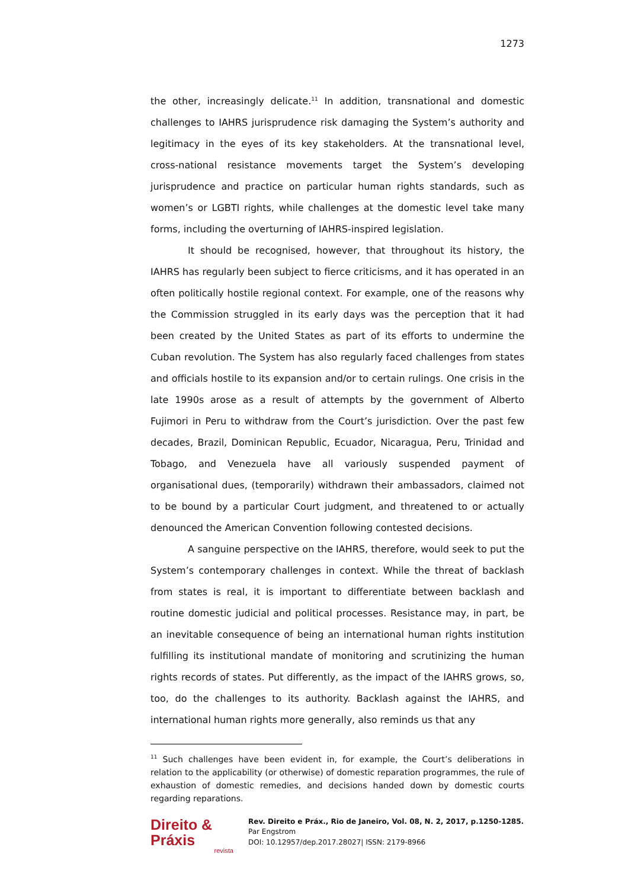1273
the other, increasingly delicate.<sup>11</sup> In addition, transnational and domestic challenges to IAHRS jurisprudence risk damaging the System’s authority and legitimacy in the eyes of its key stakeholders. At the transnational level, cross-national resistance movements target the System’s developing jurisprudence and practice on particular human rights standards, such as women’s or LGBTI rights, while challenges at the domestic level take many forms, including the overturning of IAHRS-inspired legislation.
It should be recognised, however, that throughout its history, the IAHRS has regularly been subject to fierce criticisms, and it has operated in an often politically hostile regional context. For example, one of the reasons why the Commission struggled in its early days was the perception that it had been created by the United States as part of its efforts to undermine the Cuban revolution. The System has also regularly faced challenges from states and officials hostile to its expansion and/or to certain rulings. One crisis in the late 1990s arose as a result of attempts by the government of Alberto Fujimori in Peru to withdraw from the Court’s jurisdiction. Over the past few decades, Brazil, Dominican Republic, Ecuador, Nicaragua, Peru, Trinidad and Tobago, and Venezuela have all variously suspended payment of organisational dues, (temporarily) withdrawn their ambassadors, claimed not to be bound by a particular Court judgment, and threatened to or actually denounced the American Convention following contested decisions.
A sanguine perspective on the IAHRS, therefore, would seek to put the System’s contemporary challenges in context. While the threat of backlash from states is real, it is important to differentiate between backlash and routine domestic judicial and political processes. Resistance may, in part, be an inevitable consequence of being an international human rights institution fulfilling its institutional mandate of monitoring and scrutinizing the human rights records of states. Put differently, as the impact of the IAHRS grows, so, too, do the challenges to its authority. Backlash against the IAHRS, and international human rights more generally, also reminds us that any
<sup>11</sup> Such challenges have been evident in, for example, the Court’s deliberations in relation to the applicability (or otherwise) of domestic reparation programmes, the rule of exhaustion of domestic remedies, and decisions handed down by domestic courts regarding reparations.
Direito & Práxis
revista
Rev. Direito e Práx., Rio de Janeiro, Vol. 08, N. 2, 2017, p.1250-1285.
Par Engstrom
DOI: 10.12957/dep.2017.28027| ISSN: 2179-8966